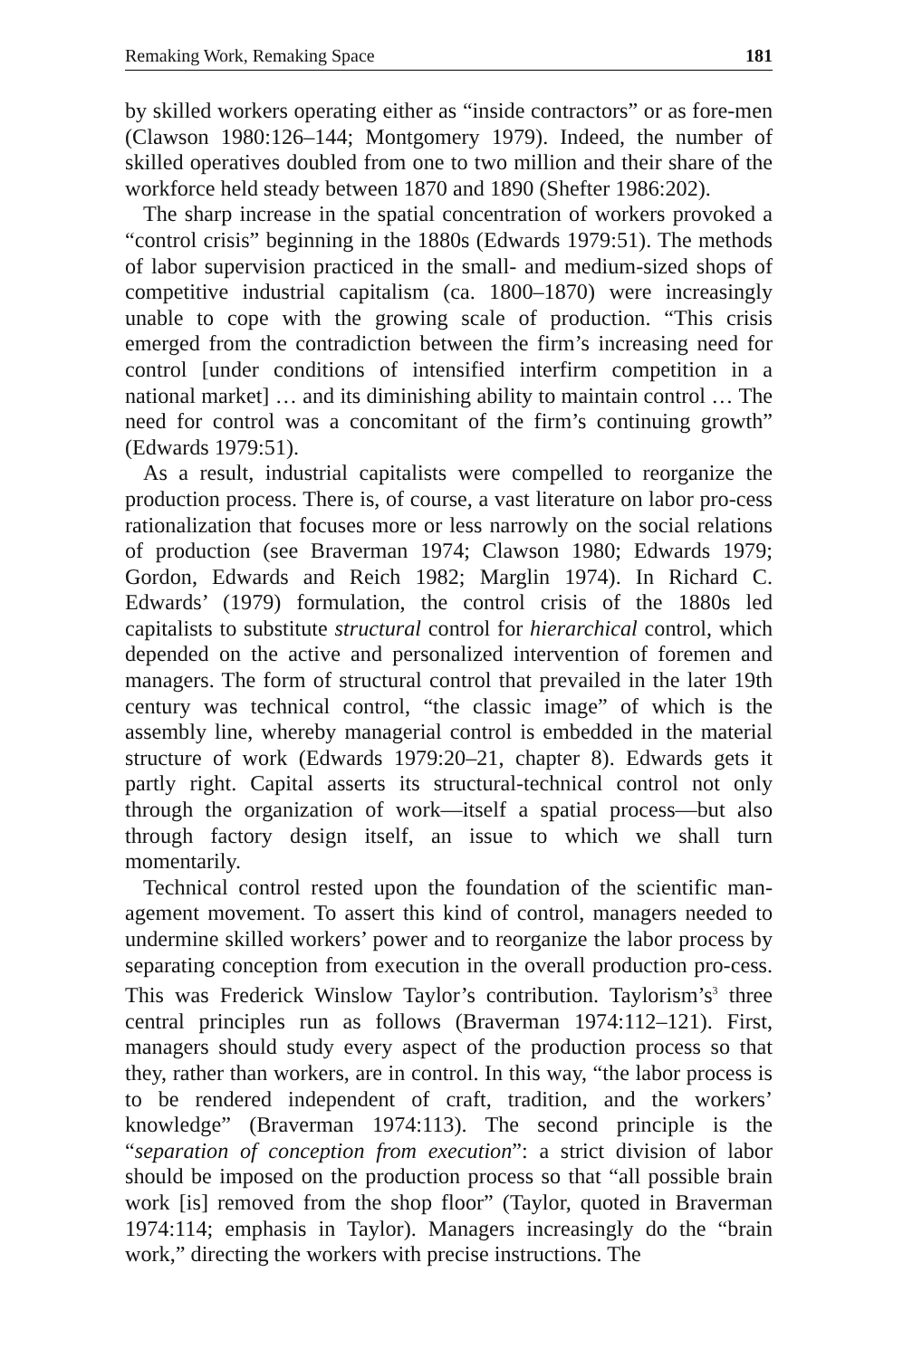Remaking Work, Remaking Space 181
by skilled workers operating either as “inside contractors” or as fore-men (Clawson 1980:126–144; Montgomery 1979). Indeed, the number of skilled operatives doubled from one to two million and their share of the workforce held steady between 1870 and 1890 (Shefter 1986:202).
The sharp increase in the spatial concentration of workers provoked a “control crisis” beginning in the 1880s (Edwards 1979:51). The methods of labor supervision practiced in the small- and medium-sized shops of competitive industrial capitalism (ca. 1800–1870) were increasingly unable to cope with the growing scale of production. “This crisis emerged from the contradiction between the firm’s increasing need for control [under conditions of intensified interfirm competition in a national market] … and its diminishing ability to maintain control … The need for control was a concomitant of the firm’s continuing growth” (Edwards 1979:51).
As a result, industrial capitalists were compelled to reorganize the production process. There is, of course, a vast literature on labor pro-cess rationalization that focuses more or less narrowly on the social relations of production (see Braverman 1974; Clawson 1980; Edwards 1979; Gordon, Edwards and Reich 1982; Marglin 1974). In Richard C. Edwards’ (1979) formulation, the control crisis of the 1880s led capitalists to substitute structural control for hierarchical control, which depended on the active and personalized intervention of foremen and managers. The form of structural control that prevailed in the later 19th century was technical control, “the classic image” of which is the assembly line, whereby managerial control is embedded in the material structure of work (Edwards 1979:20–21, chapter 8). Edwards gets it partly right. Capital asserts its structural-technical control not only through the organization of work—itself a spatial process—but also through factory design itself, an issue to which we shall turn momentarily.
Technical control rested upon the foundation of the scientific man-agement movement. To assert this kind of control, managers needed to undermine skilled workers’ power and to reorganize the labor process by separating conception from execution in the overall production pro-cess. This was Frederick Winslow Taylor’s contribution. Taylorism’s<sup>3</sup> three central principles run as follows (Braverman 1974:112–121). First, managers should study every aspect of the production process so that they, rather than workers, are in control. In this way, “the labor process is to be rendered independent of craft, tradition, and the workers’ knowledge” (Braverman 1974:113). The second principle is the “separation of conception from execution”: a strict division of labor should be imposed on the production process so that “all possible brain work [is] removed from the shop floor” (Taylor, quoted in Braverman 1974:114; emphasis in Taylor). Managers increasingly do the “brain work,” directing the workers with precise instructions. The